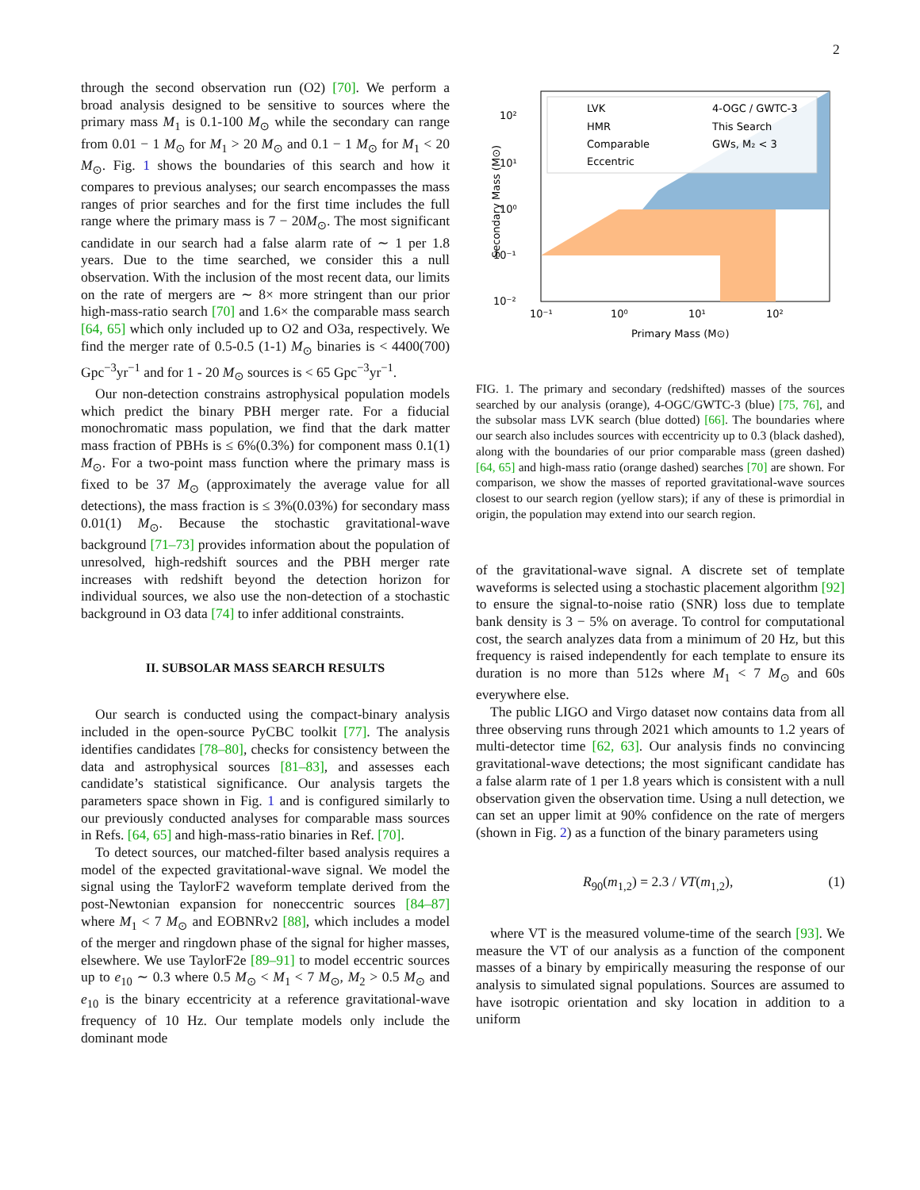2
through the second observation run (O2) [70]. We perform a broad analysis designed to be sensitive to sources where the primary mass M<sub>1</sub> is 0.1-100 M<sub>⊙</sub> while the secondary can range from 0.01 − 1 M<sub>⊙</sub> for M<sub>1</sub> > 20 M<sub>⊙</sub> and 0.1 − 1 M<sub>⊙</sub> for M<sub>1</sub> < 20 M<sub>⊙</sub>. Fig. 1 shows the boundaries of this search and how it compares to previous analyses; our search encompasses the mass ranges of prior searches and for the first time includes the full range where the primary mass is 7 − 20M<sub>⊙</sub>. The most significant candidate in our search had a false alarm rate of ∼ 1 per 1.8 years. Due to the time searched, we consider this a null observation. With the inclusion of the most recent data, our limits on the rate of mergers are ∼ 8× more stringent than our prior high-mass-ratio search [70] and 1.6× the comparable mass search [64, 65] which only included up to O2 and O3a, respectively. We find the merger rate of 0.5-0.5 (1-1) M<sub>⊙</sub> binaries is < 4400(700) Gpc<sup>−3</sup>yr<sup>−1</sup> and for 1 - 20 M<sub>⊙</sub> sources is < 65 Gpc<sup>−3</sup>yr<sup>−1</sup>.
Our non-detection constrains astrophysical population models which predict the binary PBH merger rate. For a fiducial monochromatic mass population, we find that the dark matter mass fraction of PBHs is ≤ 6%(0.3%) for component mass 0.1(1) M<sub>⊙</sub>. For a two-point mass function where the primary mass is fixed to be 37 M<sub>⊙</sub> (approximately the average value for all detections), the mass fraction is ≤ 3%(0.03%) for secondary mass 0.01(1) M<sub>⊙</sub>. Because the stochastic gravitational-wave background [71–73] provides information about the population of unresolved, high-redshift sources and the PBH merger rate increases with redshift beyond the detection horizon for individual sources, we also use the non-detection of a stochastic background in O3 data [74] to infer additional constraints.
II. SUBSOLAR MASS SEARCH RESULTS
Our search is conducted using the compact-binary analysis included in the open-source PyCBC toolkit [77]. The analysis identifies candidates [78–80], checks for consistency between the data and astrophysical sources [81–83], and assesses each candidate’s statistical significance. Our analysis targets the parameters space shown in Fig. 1 and is configured similarly to our previously conducted analyses for comparable mass sources in Refs. [64, 65] and high-mass-ratio binaries in Ref. [70].
To detect sources, our matched-filter based analysis requires a model of the expected gravitational-wave signal. We model the signal using the TaylorF2 waveform template derived from the post-Newtonian expansion for noneccentric sources [84–87] where M<sub>1</sub> < 7 M<sub>⊙</sub> and EOBNRv2 [88], which includes a model of the merger and ringdown phase of the signal for higher masses, elsewhere. We use TaylorF2e [89–91] to model eccentric sources up to e<sub>10</sub> ∼ 0.3 where 0.5 M<sub>⊙</sub> < M<sub>1</sub> < 7 M<sub>⊙</sub>, M<sub>2</sub> > 0.5 M<sub>⊙</sub> and e<sub>10</sub> is the binary eccentricity at a reference gravitational-wave frequency of 10 Hz. Our template models only include the dominant mode
LVK
HMR
Comparable
Eccentric
4-OGC / GWTC-3
This Search
GWs, M₂ < 3
10²
10¹
10⁰
10⁻¹
10⁻²
10⁻¹
10⁰
10¹
10²
Primary Mass (M⊙)
Secondary Mass (M⊙)
FIG. 1. The primary and secondary (redshifted) masses of the sources searched by our analysis (orange), 4-OGC/GWTC-3 (blue) [75, 76], and the subsolar mass LVK search (blue dotted) [66]. The boundaries where our search also includes sources with eccentricity up to 0.3 (black dashed), along with the boundaries of our prior comparable mass (green dashed) [64, 65] and high-mass ratio (orange dashed) searches [70] are shown. For comparison, we show the masses of reported gravitational-wave sources closest to our search region (yellow stars); if any of these is primordial in origin, the population may extend into our search region.
of the gravitational-wave signal. A discrete set of template waveforms is selected using a stochastic placement algorithm [92] to ensure the signal-to-noise ratio (SNR) loss due to template bank density is 3 − 5% on average. To control for computational cost, the search analyzes data from a minimum of 20 Hz, but this frequency is raised independently for each template to ensure its duration is no more than 512s where M<sub>1</sub> < 7 M<sub>⊙</sub> and 60s everywhere else.
The public LIGO and Virgo dataset now contains data from all three observing runs through 2021 which amounts to 1.2 years of multi-detector time [62, 63]. Our analysis finds no convincing gravitational-wave detections; the most significant candidate has a false alarm rate of 1 per 1.8 years which is consistent with a null observation given the observation time. Using a null detection, we can set an upper limit at 90% confidence on the rate of mergers (shown in Fig. 2) as a function of the binary parameters using
R<sub>90</sub>(m<sub>1,2</sub>) = 2.3 / VT(m<sub>1,2</sub>), (1)
where VT is the measured volume-time of the search [93]. We measure the VT of our analysis as a function of the component masses of a binary by empirically measuring the response of our analysis to simulated signal populations. Sources are assumed to have isotropic orientation and sky location in addition to a uniform